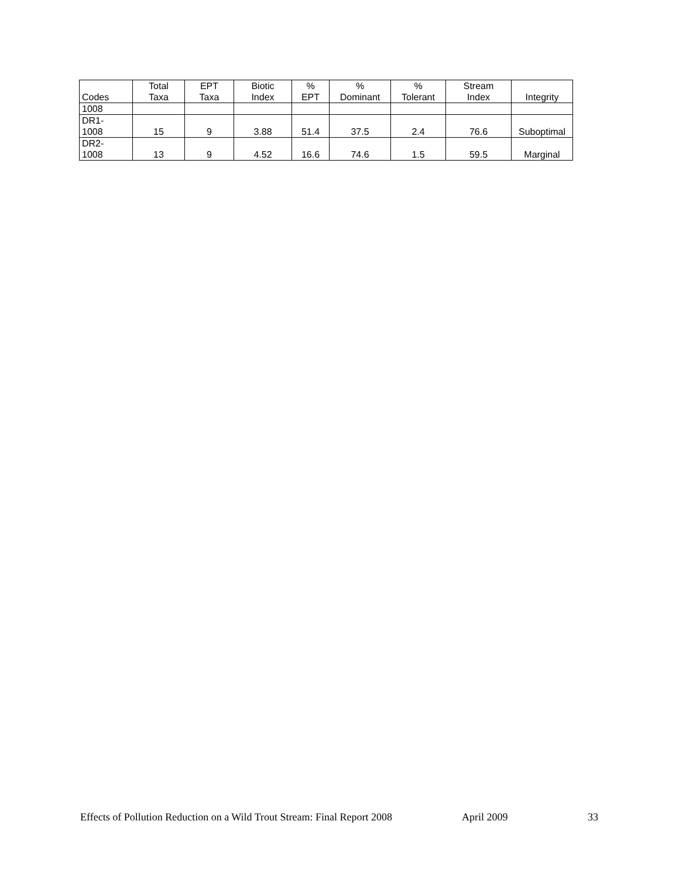| Codes | Total Taxa | EPT Taxa | Biotic Index | % EPT | % Dominant | % Tolerant | Stream Index | Integrity |
| --- | --- | --- | --- | --- | --- | --- | --- | --- |
| 1008 | | | | | | | | |
| DR1- 1008 | 15 | 9 | 3.88 | 51.4 | 37.5 | 2.4 | 76.6 | Suboptimal |
| DR2- 1008 | 13 | 9 | 4.52 | 16.6 | 74.6 | 1.5 | 59.5 | Marginal |
Effects of Pollution Reduction on a Wild Trout Stream: Final Report 2008 April 2009 33